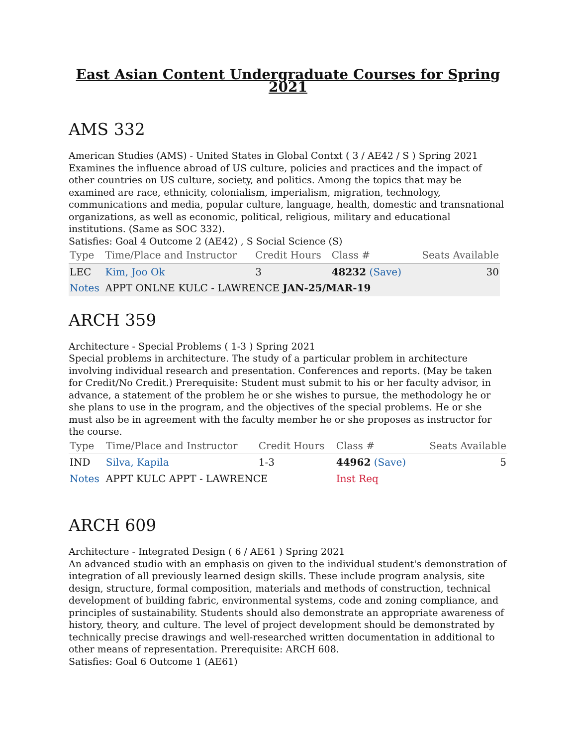East Asian Content Undergraduate Courses for Spring 2021
AMS 332
American Studies (AMS) - United States in Global Contxt ( 3 / AE42 / S ) Spring 2021
Examines the influence abroad of US culture, policies and practices and the impact of other countries on US culture, society, and politics. Among the topics that may be examined are race, ethnicity, colonialism, imperialism, migration, technology, communications and media, popular culture, language, health, domestic and transnational organizations, as well as economic, political, religious, military and educational institutions. (Same as SOC 332).
Satisfies: Goal 4 Outcome 2 (AE42) , S Social Science (S)
| Type | Time/Place and Instructor | Credit Hours | Class # | Seats Available |
| --- | --- | --- | --- | --- |
| LEC | Kim, Joo Ok | 3 | 48232 (Save) | 30 |
| Notes | APPT ONLNE KULC - LAWRENCE JAN-25/MAR-19 | | | |
ARCH 359
Architecture - Special Problems ( 1-3 ) Spring 2021
Special problems in architecture. The study of a particular problem in architecture involving individual research and presentation. Conferences and reports. (May be taken for Credit/No Credit.) Prerequisite: Student must submit to his or her faculty advisor, in advance, a statement of the problem he or she wishes to pursue, the methodology he or she plans to use in the program, and the objectives of the special problems. He or she must also be in agreement with the faculty member he or she proposes as instructor for the course.
| Type | Time/Place and Instructor | Credit Hours | Class # | Seats Available |
| --- | --- | --- | --- | --- |
| IND | Silva, Kapila | 1-3 | 44962 (Save) | 5 |
| Notes | APPT KULC APPT - LAWRENCE | | Inst Req | |
ARCH 609
Architecture - Integrated Design ( 6 / AE61 ) Spring 2021
An advanced studio with an emphasis on given to the individual student's demonstration of integration of all previously learned design skills. These include program analysis, site design, structure, formal composition, materials and methods of construction, technical development of building fabric, environmental systems, code and zoning compliance, and principles of sustainability. Students should also demonstrate an appropriate awareness of history, theory, and culture. The level of project development should be demonstrated by technically precise drawings and well-researched written documentation in additional to other means of representation. Prerequisite: ARCH 608.
Satisfies: Goal 6 Outcome 1 (AE61)